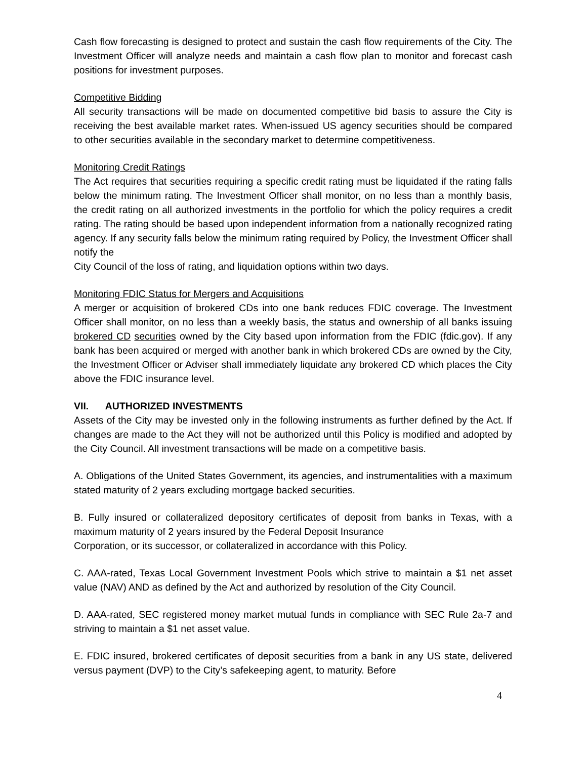Cash flow forecasting is designed to protect and sustain the cash flow requirements of the City. The Investment Officer will analyze needs and maintain a cash flow plan to monitor and forecast cash positions for investment purposes.
Competitive Bidding
All security transactions will be made on documented competitive bid basis to assure the City is receiving the best available market rates. When-issued US agency securities should be compared to other securities available in the secondary market to determine competitiveness.
Monitoring Credit Ratings
The Act requires that securities requiring a specific credit rating must be liquidated if the rating falls below the minimum rating. The Investment Officer shall monitor, on no less than a monthly basis, the credit rating on all authorized investments in the portfolio for which the policy requires a credit rating. The rating should be based upon independent information from a nationally recognized rating agency. If any security falls below the minimum rating required by Policy, the Investment Officer shall notify the
City Council of the loss of rating, and liquidation options within two days.
Monitoring FDIC Status for Mergers and Acquisitions
A merger or acquisition of brokered CDs into one bank reduces FDIC coverage. The Investment Officer shall monitor, on no less than a weekly basis, the status and ownership of all banks issuing brokered CD securities owned by the City based upon information from the FDIC (fdic.gov). If any bank has been acquired or merged with another bank in which brokered CDs are owned by the City, the Investment Officer or Adviser shall immediately liquidate any brokered CD which places the City above the FDIC insurance level.
VII. AUTHORIZED INVESTMENTS
Assets of the City may be invested only in the following instruments as further defined by the Act. If changes are made to the Act they will not be authorized until this Policy is modified and adopted by the City Council. All investment transactions will be made on a competitive basis.
A. Obligations of the United States Government, its agencies, and instrumentalities with a maximum stated maturity of 2 years excluding mortgage backed securities.
B. Fully insured or collateralized depository certificates of deposit from banks in Texas, with a maximum maturity of 2 years insured by the Federal Deposit Insurance
Corporation, or its successor, or collateralized in accordance with this Policy.
C. AAA-rated, Texas Local Government Investment Pools which strive to maintain a $1 net asset value (NAV) AND as defined by the Act and authorized by resolution of the City Council.
D. AAA-rated, SEC registered money market mutual funds in compliance with SEC Rule 2a-7 and striving to maintain a $1 net asset value.
E. FDIC insured, brokered certificates of deposit securities from a bank in any US state, delivered versus payment (DVP) to the City’s safekeeping agent, to maturity. Before
4